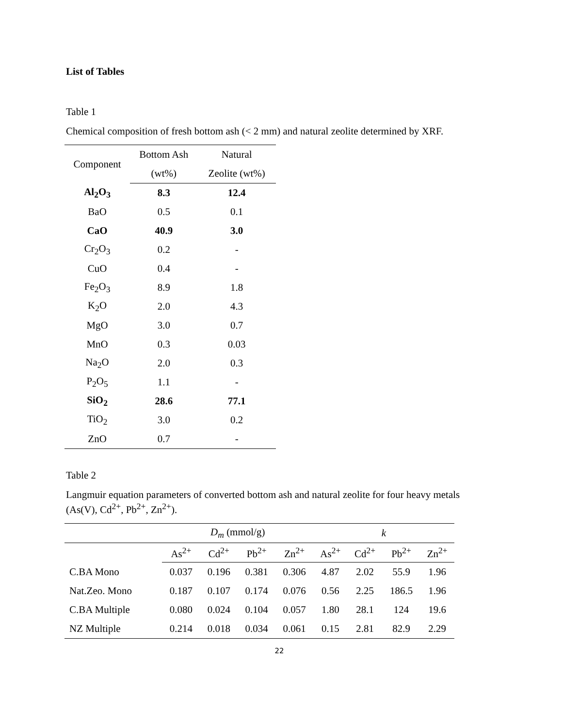List of Tables
Table 1
Chemical composition of fresh bottom ash (< 2 mm) and natural zeolite determined by XRF.
| Component | Bottom Ash | Natural |
| --- | --- | --- |
| | (wt%) | Zeolite (wt%) |
| Al<sub>2</sub>O<sub>3</sub> | 8.3 | 12.4 |
| BaO | 0.5 | 0.1 |
| CaO | 40.9 | 3.0 |
| Cr<sub>2</sub>O<sub>3</sub> | 0.2 | - |
| CuO | 0.4 | - |
| Fe<sub>2</sub>O<sub>3</sub> | 8.9 | 1.8 |
| K<sub>2</sub>O | 2.0 | 4.3 |
| MgO | 3.0 | 0.7 |
| MnO | 0.3 | 0.03 |
| Na<sub>2</sub>O | 2.0 | 0.3 |
| P<sub>2</sub>O<sub>5</sub> | 1.1 | - |
| SiO<sub>2</sub> | 28.6 | 77.1 |
| TiO<sub>2</sub> | 3.0 | 0.2 |
| ZnO | 0.7 | - |
Table 2
Langmuir equation parameters of converted bottom ash and natural zeolite for four heavy metals
(As(V), Cd<sup>2+</sup>, Pb<sup>2+</sup>, Zn<sup>2+</sup>).
| | D<sub>m</sub> (mmol/g) | | | | k | | | |
| --- | --- | --- | --- | --- | --- | --- | --- | --- |
| | As<sup>2+</sup> | Cd<sup>2+</sup> | Pb<sup>2+</sup> | Zn<sup>2+</sup> | As<sup>2+</sup> | Cd<sup>2+</sup> | Pb<sup>2+</sup> | Zn<sup>2+</sup> |
| C.BA Mono | 0.037 | 0.196 | 0.381 | 0.306 | 4.87 | 2.02 | 55.9 | 1.96 |
| Nat.Zeo. Mono | 0.187 | 0.107 | 0.174 | 0.076 | 0.56 | 2.25 | 186.5 | 1.96 |
| C.BA Multiple | 0.080 | 0.024 | 0.104 | 0.057 | 1.80 | 28.1 | 124 | 19.6 |
| NZ Multiple | 0.214 | 0.018 | 0.034 | 0.061 | 0.15 | 2.81 | 82.9 | 2.29 |
22